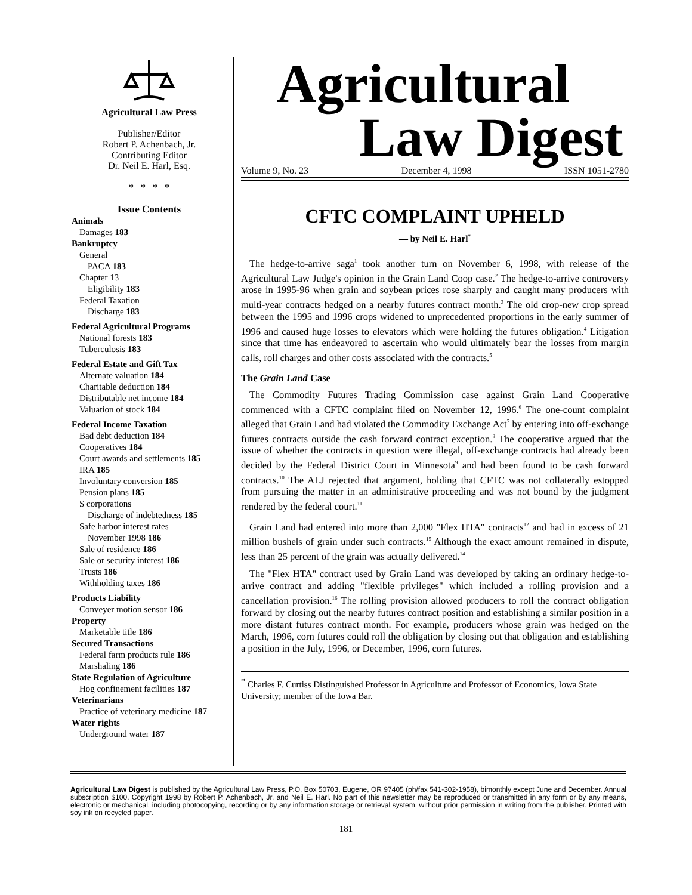Agricultural Law Press
Publisher/Editor
Robert P. Achenbach, Jr.
Contributing Editor
Dr. Neil E. Harl, Esq.
* * * *
Issue Contents
Animals
Damages 183
Bankruptcy
General
PACA 183
Chapter 13
Eligibility 183
Federal Taxation
Discharge 183
Federal Agricultural Programs
National forests 183
Tuberculosis 183
Federal Estate and Gift Tax
Alternate valuation 184
Charitable deduction 184
Distributable net income 184
Valuation of stock 184
Federal Income Taxation
Bad debt deduction 184
Cooperatives 184
Court awards and settlements 185
IRA 185
Involuntary conversion 185
Pension plans 185
S corporations
Discharge of indebtedness 185
Safe harbor interest rates
November 1998 186
Sale of residence 186
Sale or security interest 186
Trusts 186
Withholding taxes 186
Products Liability
Conveyer motion sensor 186
Property
Marketable title 186
Secured Transactions
Federal farm products rule 186
Marshaling 186
State Regulation of Agriculture
Hog confinement facilities 187
Veterinarians
Practice of veterinary medicine 187
Water rights
Underground water 187
Agricultural
Law Digest
Volume 9, No. 23 December 4, 1998 ISSN 1051-2780
CFTC COMPLAINT UPHELD
— by Neil E. Harl<sup>*</sup>
The hedge-to-arrive saga<sup>1</sup> took another turn on November 6, 1998, with release of the Agricultural Law Judge's opinion in the Grain Land Coop case.<sup>2</sup> The hedge-to-arrive controversy arose in 1995-96 when grain and soybean prices rose sharply and caught many producers with multi-year contracts hedged on a nearby futures contract month.<sup>3</sup> The old crop-new crop spread between the 1995 and 1996 crops widened to unprecedented proportions in the early summer of 1996 and caused huge losses to elevators which were holding the futures obligation.<sup>4</sup> Litigation since that time has endeavored to ascertain who would ultimately bear the losses from margin calls, roll charges and other costs associated with the contracts.<sup>5</sup>
The Grain Land Case
The Commodity Futures Trading Commission case against Grain Land Cooperative commenced with a CFTC complaint filed on November 12, 1996.<sup>6</sup> The one-count complaint alleged that Grain Land had violated the Commodity Exchange Act<sup>7</sup> by entering into off-exchange futures contracts outside the cash forward contract exception.<sup>8</sup> The cooperative argued that the issue of whether the contracts in question were illegal, off-exchange contracts had already been decided by the Federal District Court in Minnesota<sup>9</sup> and had been found to be cash forward contracts.<sup>10</sup> The ALJ rejected that argument, holding that CFTC was not collaterally estopped from pursuing the matter in an administrative proceeding and was not bound by the judgment rendered by the federal court.<sup>11</sup>
Grain Land had entered into more than 2,000 "Flex HTA" contracts<sup>12</sup> and had in excess of 21 million bushels of grain under such contracts.<sup>15</sup> Although the exact amount remained in dispute, less than 25 percent of the grain was actually delivered.<sup>14</sup>
The "Flex HTA" contract used by Grain Land was developed by taking an ordinary hedge-to-arrive contract and adding "flexible privileges" which included a rolling provision and a cancellation provision.<sup>16</sup> The rolling provision allowed producers to roll the contract obligation forward by closing out the nearby futures contract position and establishing a similar position in a more distant futures contract month. For example, producers whose grain was hedged on the March, 1996, corn futures could roll the obligation by closing out that obligation and establishing a position in the July, 1996, or December, 1996, corn futures.
<sup>*</sup> Charles F. Curtiss Distinguished Professor in Agriculture and Professor of Economics, Iowa State University; member of the Iowa Bar.
Agricultural Law Digest is published by the Agricultural Law Press, P.O. Box 50703, Eugene, OR 97405 (ph/fax 541-302-1958), bimonthly except June and December. Annual subscription $100. Copyright 1998 by Robert P. Achenbach, Jr. and Neil E. Harl. No part of this newsletter may be reproduced or transmitted in any form or by any means, electronic or mechanical, including photocopying, recording or by any information storage or retrieval system, without prior permission in writing from the publisher. Printed with soy ink on recycled paper.
181